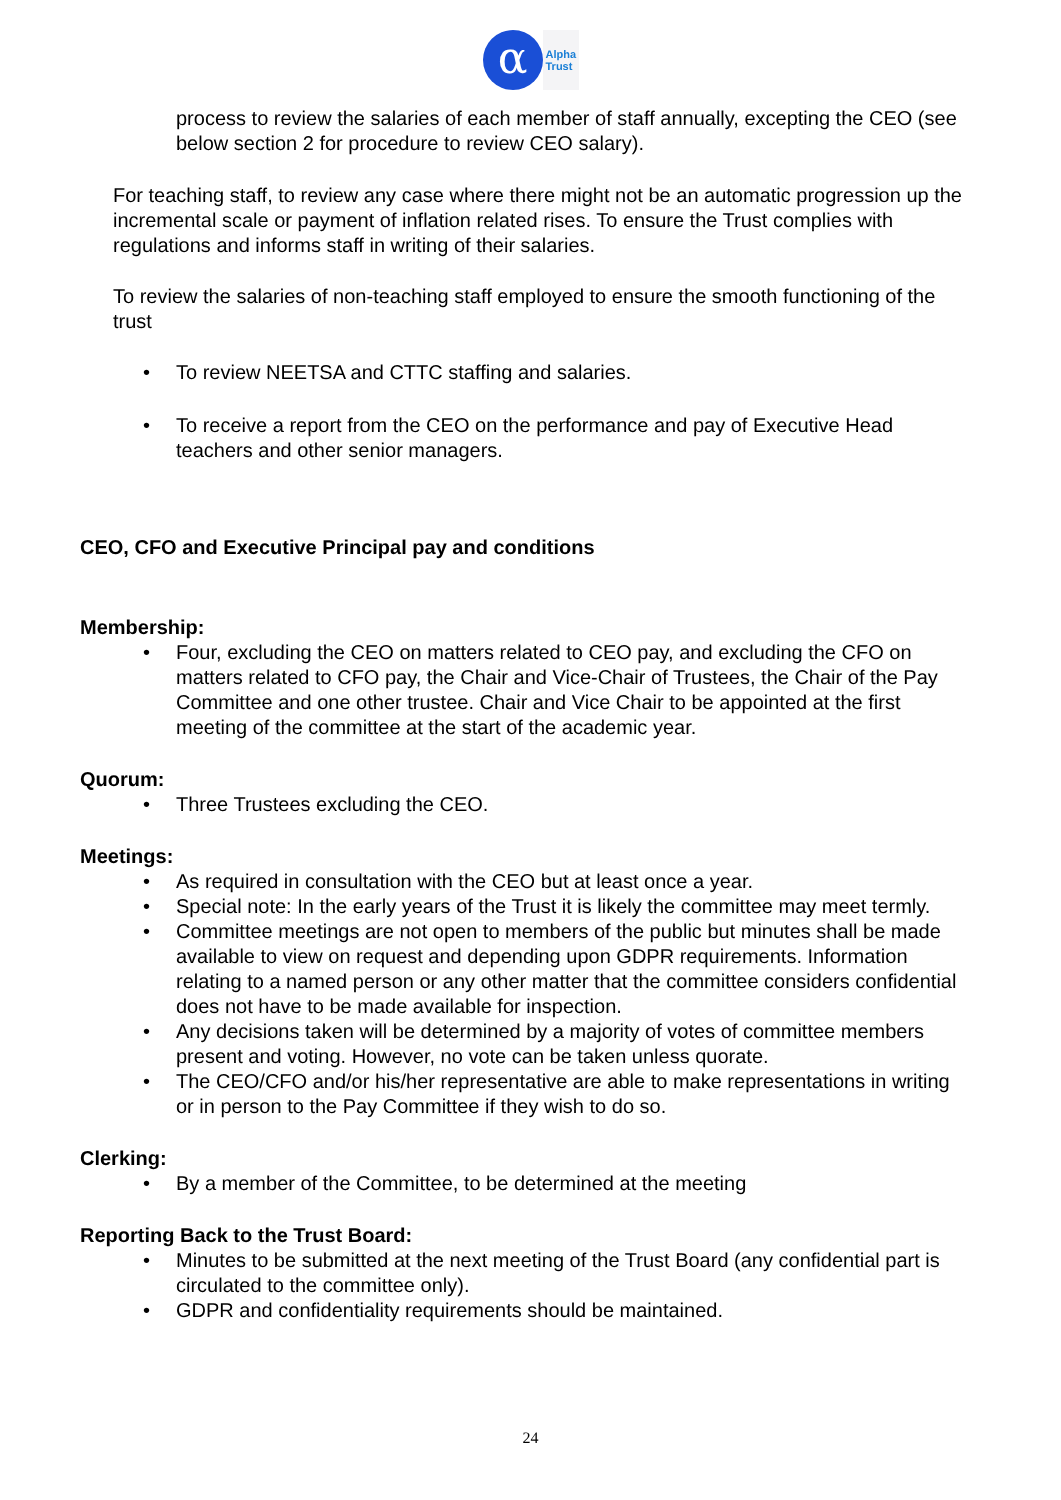α
Alpha
Trust
process to review the salaries of each member of staff annually, excepting the CEO (see below section 2 for procedure to review CEO salary).
For teaching staff, to review any case where there might not be an automatic progression up the incremental scale or payment of inflation related rises. To ensure the Trust complies with regulations and informs staff in writing of their salaries.
To review the salaries of non-teaching staff employed to ensure the smooth functioning of the trust
• To review NEETSA and CTTC staffing and salaries.
• To receive a report from the CEO on the performance and pay of Executive Head teachers and other senior managers.
CEO, CFO and Executive Principal pay and conditions
Membership:
• Four, excluding the CEO on matters related to CEO pay, and excluding the CFO on matters related to CFO pay, the Chair and Vice-Chair of Trustees, the Chair of the Pay Committee and one other trustee. Chair and Vice Chair to be appointed at the first meeting of the committee at the start of the academic year.
Quorum:
• Three Trustees excluding the CEO.
Meetings:
• As required in consultation with the CEO but at least once a year.
• Special note: In the early years of the Trust it is likely the committee may meet termly.
• Committee meetings are not open to members of the public but minutes shall be made available to view on request and depending upon GDPR requirements. Information relating to a named person or any other matter that the committee considers confidential does not have to be made available for inspection.
• Any decisions taken will be determined by a majority of votes of committee members present and voting. However, no vote can be taken unless quorate.
• The CEO/CFO and/or his/her representative are able to make representations in writing or in person to the Pay Committee if they wish to do so.
Clerking:
• By a member of the Committee, to be determined at the meeting
Reporting Back to the Trust Board:
• Minutes to be submitted at the next meeting of the Trust Board (any confidential part is circulated to the committee only).
• GDPR and confidentiality requirements should be maintained.
24